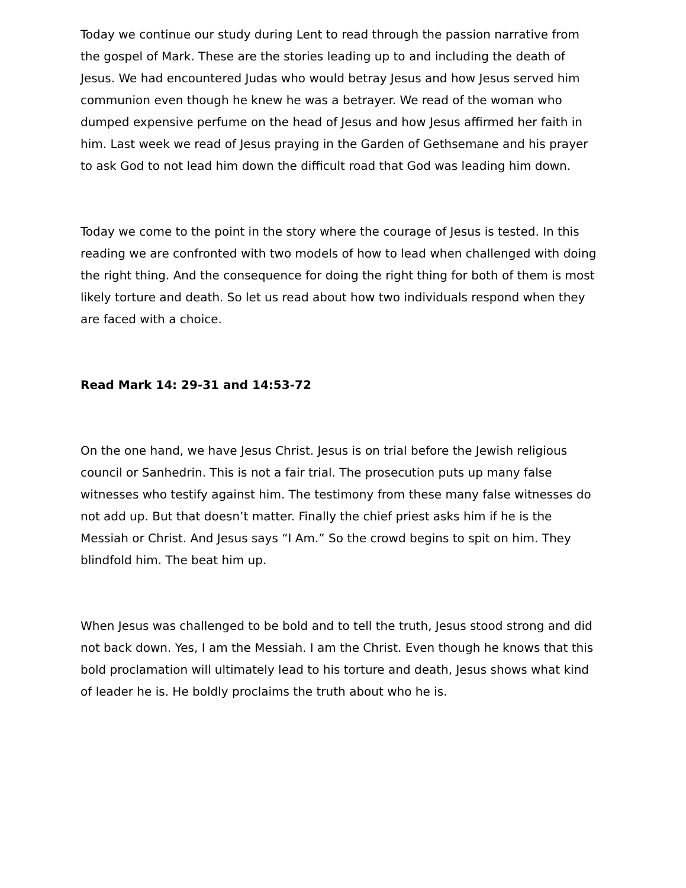Today we continue our study during Lent to read through the passion narrative from the gospel of Mark. These are the stories leading up to and including the death of Jesus. We had encountered Judas who would betray Jesus and how Jesus served him communion even though he knew he was a betrayer. We read of the woman who dumped expensive perfume on the head of Jesus and how Jesus affirmed her faith in him. Last week we read of Jesus praying in the Garden of Gethsemane and his prayer to ask God to not lead him down the difficult road that God was leading him down.
Today we come to the point in the story where the courage of Jesus is tested. In this reading we are confronted with two models of how to lead when challenged with doing the right thing. And the consequence for doing the right thing for both of them is most likely torture and death. So let us read about how two individuals respond when they are faced with a choice.
Read Mark 14: 29-31 and 14:53-72
On the one hand, we have Jesus Christ. Jesus is on trial before the Jewish religious council or Sanhedrin. This is not a fair trial. The prosecution puts up many false witnesses who testify against him. The testimony from these many false witnesses do not add up. But that doesn’t matter. Finally the chief priest asks him if he is the Messiah or Christ. And Jesus says “I Am.” So the crowd begins to spit on him. They blindfold him. The beat him up.
When Jesus was challenged to be bold and to tell the truth, Jesus stood strong and did not back down. Yes, I am the Messiah. I am the Christ. Even though he knows that this bold proclamation will ultimately lead to his torture and death, Jesus shows what kind of leader he is. He boldly proclaims the truth about who he is.